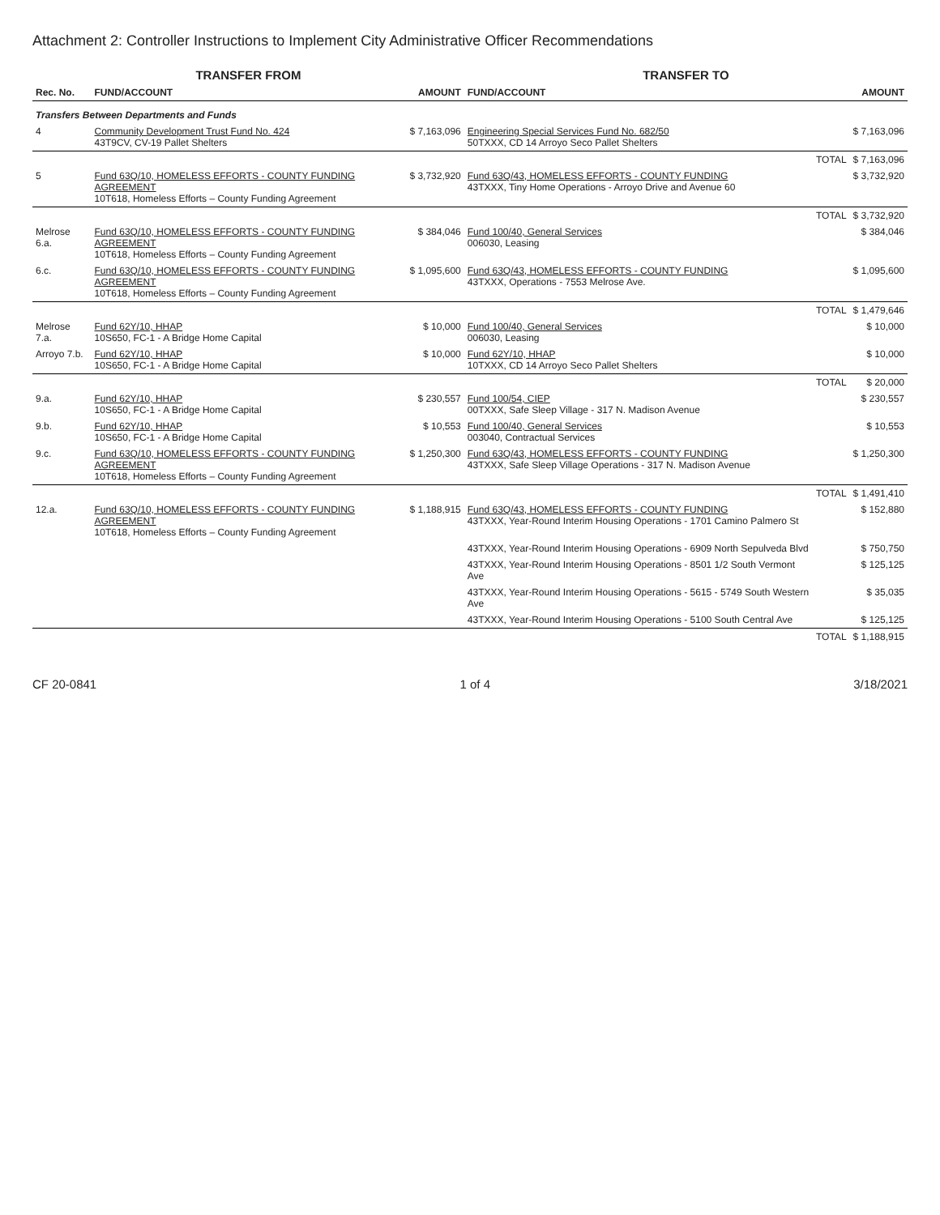Attachment 2: Controller Instructions to Implement City Administrative Officer Recommendations
| TRANSFER FROM | | | TRANSFER TO | | |
| --- | --- | --- | --- | --- | --- |
| Rec. No. | FUND/ACCOUNT | AMOUNT | FUND/ACCOUNT | | AMOUNT |
| Transfers Between Departments and Funds | | | | | |
| 4 | Community Development Trust Fund No. 424 43T9CV, CV-19 Pallet Shelters | $ 7,163,096 | Engineering Special Services Fund No. 682/50 50TXXX, CD 14 Arroyo Seco Pallet Shelters | | $ 7,163,096 |
| | | | | TOTAL | $ 7,163,096 |
| 5 | Fund 63Q/10, HOMELESS EFFORTS - COUNTY FUNDING AGREEMENT 10T618, Homeless Efforts – County Funding Agreement | $ 3,732,920 | Fund 63Q/43, HOMELESS EFFORTS - COUNTY FUNDING 43TXXX, Tiny Home Operations - Arroyo Drive and Avenue 60 | | $ 3,732,920 |
| | | | | TOTAL | $ 3,732,920 |
| Melrose 6.a. | Fund 63Q/10, HOMELESS EFFORTS - COUNTY FUNDING AGREEMENT 10T618, Homeless Efforts – County Funding Agreement | $ 384,046 | Fund 100/40, General Services 006030, Leasing | | $ 384,046 |
| 6.c. | Fund 63Q/10, HOMELESS EFFORTS - COUNTY FUNDING AGREEMENT 10T618, Homeless Efforts – County Funding Agreement | $ 1,095,600 | Fund 63Q/43, HOMELESS EFFORTS - COUNTY FUNDING 43TXXX, Operations - 7553 Melrose Ave. | | $ 1,095,600 |
| | | | | TOTAL | $ 1,479,646 |
| Melrose 7.a. | Fund 62Y/10, HHAP 10S650, FC-1 - A Bridge Home Capital | $ 10,000 | Fund 100/40, General Services 006030, Leasing | | $ 10,000 |
| Arroyo 7.b. | Fund 62Y/10, HHAP 10S650, FC-1 - A Bridge Home Capital | $ 10,000 | Fund 62Y/10, HHAP 10TXXX, CD 14 Arroyo Seco Pallet Shelters | | $ 10,000 |
| | | | | TOTAL | $ 20,000 |
| 9.a. | Fund 62Y/10, HHAP 10S650, FC-1 - A Bridge Home Capital | $ 230,557 | Fund 100/54, CIEP 00TXXX, Safe Sleep Village - 317 N. Madison Avenue | | $ 230,557 |
| 9.b. | Fund 62Y/10, HHAP 10S650, FC-1 - A Bridge Home Capital | $ 10,553 | Fund 100/40, General Services 003040, Contractual Services | | $ 10,553 |
| 9.c. | Fund 63Q/10, HOMELESS EFFORTS - COUNTY FUNDING AGREEMENT 10T618, Homeless Efforts – County Funding Agreement | $ 1,250,300 | Fund 63Q/43, HOMELESS EFFORTS - COUNTY FUNDING 43TXXX, Safe Sleep Village Operations - 317 N. Madison Avenue | | $ 1,250,300 |
| | | | | TOTAL | $ 1,491,410 |
| 12.a. | Fund 63Q/10, HOMELESS EFFORTS - COUNTY FUNDING AGREEMENT 10T618, Homeless Efforts – County Funding Agreement | $ 1,188,915 | Fund 63Q/43, HOMELESS EFFORTS - COUNTY FUNDING 43TXXX, Year-Round Interim Housing Operations - 1701 Camino Palmero St | | $ 152,880 |
| | | | 43TXXX, Year-Round Interim Housing Operations - 6909 North Sepulveda Blvd | | $ 750,750 |
| | | | 43TXXX, Year-Round Interim Housing Operations - 8501 1/2 South Vermont Ave | | $ 125,125 |
| | | | 43TXXX, Year-Round Interim Housing Operations - 5615 - 5749 South Western Ave | | $ 35,035 |
| | | | 43TXXX, Year-Round Interim Housing Operations - 5100 South Central Ave | | $ 125,125 |
| | | | | TOTAL | $ 1,188,915 |
CF 20-0841 1 of 4 3/18/2021